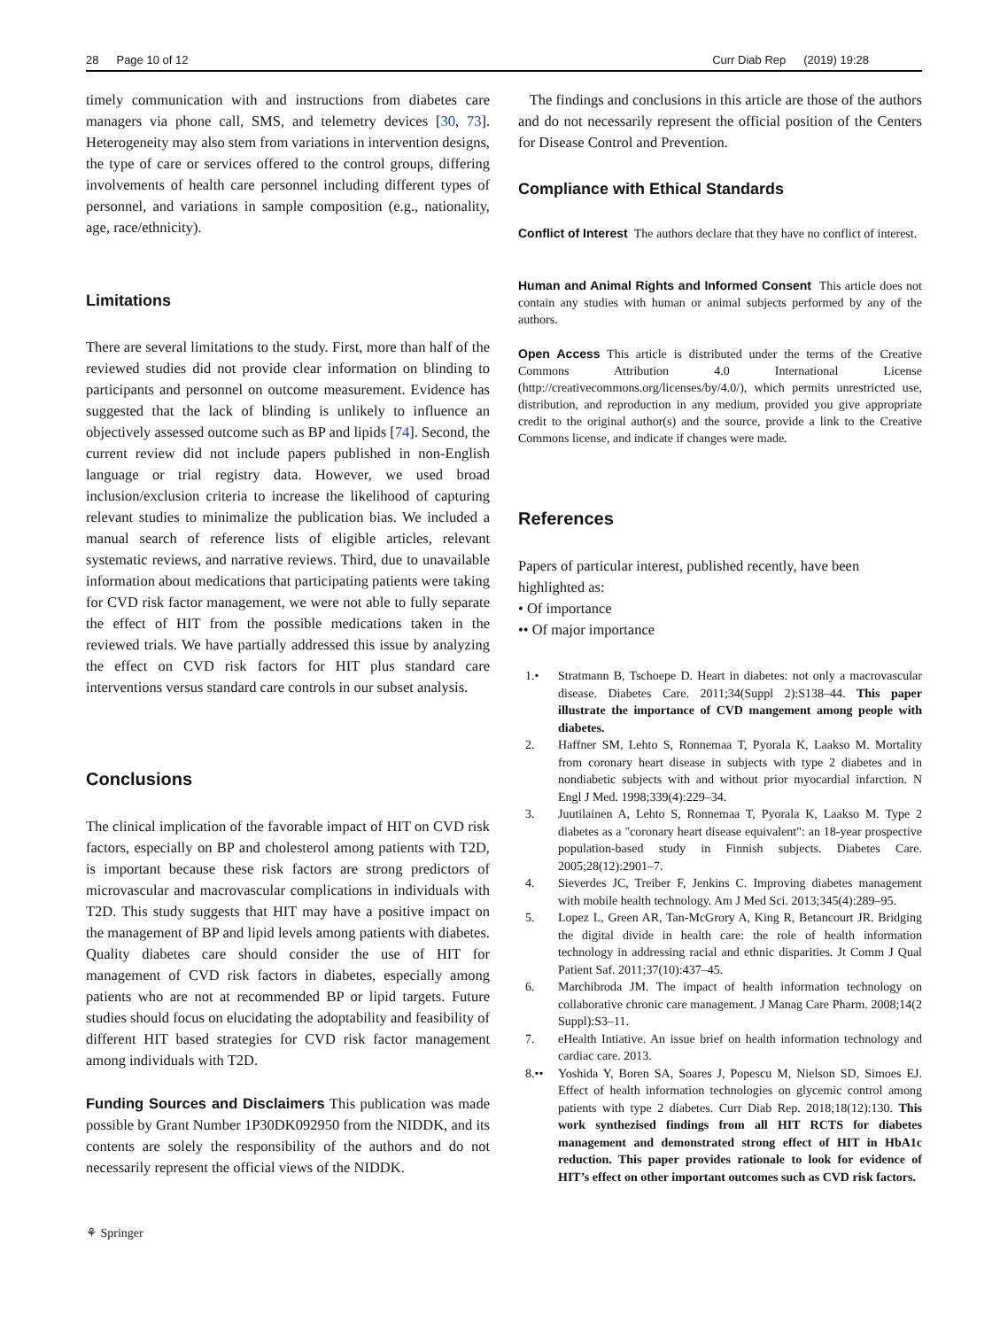28 Page 10 of 12 Curr Diab Rep (2019) 19:28
timely communication with and instructions from diabetes care managers via phone call, SMS, and telemetry devices [30, 73]. Heterogeneity may also stem from variations in intervention designs, the type of care or services offered to the control groups, differing involvements of health care personnel including different types of personnel, and variations in sample composition (e.g., nationality, age, race/ethnicity).
Limitations
There are several limitations to the study. First, more than half of the reviewed studies did not provide clear information on blinding to participants and personnel on outcome measurement. Evidence has suggested that the lack of blinding is unlikely to influence an objectively assessed outcome such as BP and lipids [74]. Second, the current review did not include papers published in non-English language or trial registry data. However, we used broad inclusion/exclusion criteria to increase the likelihood of capturing relevant studies to minimalize the publication bias. We included a manual search of reference lists of eligible articles, relevant systematic reviews, and narrative reviews. Third, due to unavailable information about medications that participating patients were taking for CVD risk factor management, we were not able to fully separate the effect of HIT from the possible medications taken in the reviewed trials. We have partially addressed this issue by analyzing the effect on CVD risk factors for HIT plus standard care interventions versus standard care controls in our subset analysis.
Conclusions
The clinical implication of the favorable impact of HIT on CVD risk factors, especially on BP and cholesterol among patients with T2D, is important because these risk factors are strong predictors of microvascular and macrovascular complications in individuals with T2D. This study suggests that HIT may have a positive impact on the management of BP and lipid levels among patients with diabetes. Quality diabetes care should consider the use of HIT for management of CVD risk factors in diabetes, especially among patients who are not at recommended BP or lipid targets. Future studies should focus on elucidating the adoptability and feasibility of different HIT based strategies for CVD risk factor management among individuals with T2D.
Funding Sources and Disclaimers This publication was made possible by Grant Number 1P30DK092950 from the NIDDK, and its contents are solely the responsibility of the authors and do not necessarily represent the official views of the NIDDK.
The findings and conclusions in this article are those of the authors and do not necessarily represent the official position of the Centers for Disease Control and Prevention.
Compliance with Ethical Standards
Conflict of Interest The authors declare that they have no conflict of interest.
Human and Animal Rights and Informed Consent This article does not contain any studies with human or animal subjects performed by any of the authors.
Open Access This article is distributed under the terms of the Creative Commons Attribution 4.0 International License (http://creativecommons.org/licenses/by/4.0/), which permits unrestricted use, distribution, and reproduction in any medium, provided you give appropriate credit to the original author(s) and the source, provide a link to the Creative Commons license, and indicate if changes were made.
References
Papers of particular interest, published recently, have been highlighted as:
• Of importance
•• Of major importance
1.• Stratmann B, Tschoepe D. Heart in diabetes: not only a macrovascular disease. Diabetes Care. 2011;34(Suppl 2):S138–44. This paper illustrate the importance of CVD mangement among people with diabetes.
2. Haffner SM, Lehto S, Ronnemaa T, Pyorala K, Laakso M. Mortality from coronary heart disease in subjects with type 2 diabetes and in nondiabetic subjects with and without prior myocardial infarction. N Engl J Med. 1998;339(4):229–34.
3. Juutilainen A, Lehto S, Ronnemaa T, Pyorala K, Laakso M. Type 2 diabetes as a "coronary heart disease equivalent": an 18-year prospective population-based study in Finnish subjects. Diabetes Care. 2005;28(12):2901–7.
4. Sieverdes JC, Treiber F, Jenkins C. Improving diabetes management with mobile health technology. Am J Med Sci. 2013;345(4):289–95.
5. Lopez L, Green AR, Tan-McGrory A, King R, Betancourt JR. Bridging the digital divide in health care: the role of health information technology in addressing racial and ethnic disparities. Jt Comm J Qual Patient Saf. 2011;37(10):437–45.
6. Marchibroda JM. The impact of health information technology on collaborative chronic care management. J Manag Care Pharm. 2008;14(2 Suppl):S3–11.
7. eHealth Intiative. An issue brief on health information technology and cardiac care. 2013.
8.•• Yoshida Y, Boren SA, Soares J, Popescu M, Nielson SD, Simoes EJ. Effect of health information technologies on glycemic control among patients with type 2 diabetes. Curr Diab Rep. 2018;18(12):130. This work synthezised findings from all HIT RCTS for diabetes management and demonstrated strong effect of HIT in HbA1c reduction. This paper provides rationale to look for evidence of HIT’s effect on other important outcomes such as CVD risk factors.
⚘ Springer